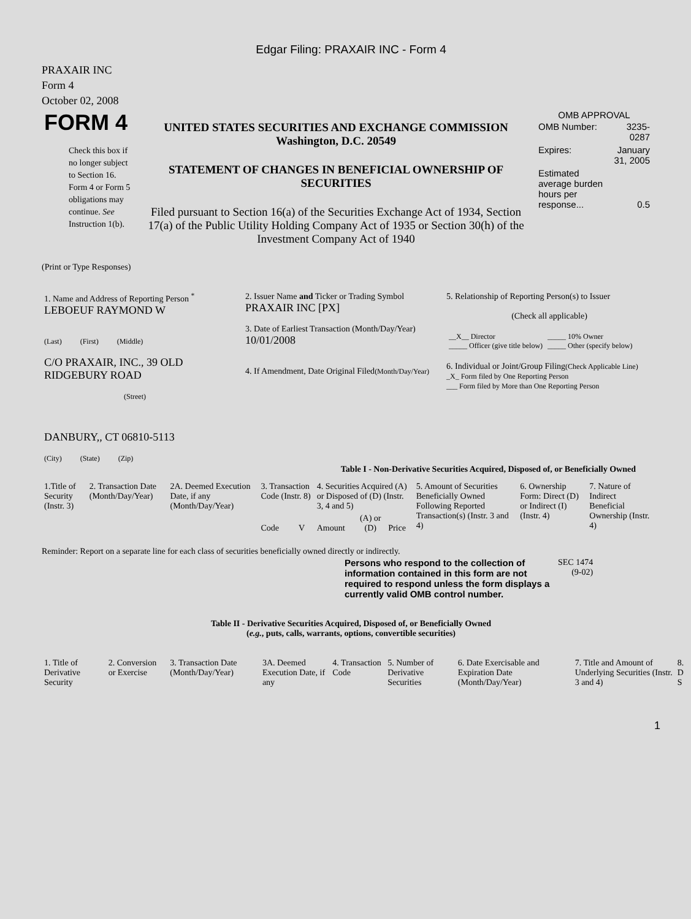Edgar Filing: PRAXAIR INC - Form 4
PRAXAIR INC
Form 4
October 02, 2008
| FORM 4 Check this box if no longer subject to Section 16. Form 4 or Form 5 obligations may continue. See Instruction 1(b). | UNITED STATES SECURITIES AND EXCHANGE COMMISSION Washington, D.C. 20549 STATEMENT OF CHANGES IN BENEFICIAL OWNERSHIP OF SECURITIES Filed pursuant to Section 16(a) of the Securities Exchange Act of 1934, Section 17(a) of the Public Utility Holding Company Act of 1935 or Section 30(h) of the Investment Company Act of 1940 | OMB APPROVAL / OMB Number: / 3235-0287 / / Expires: / January 31, 2005 / / Estimated average burden hours per response... / 0.5 / |
(Print or Type Responses)
| 1. Name and Address of Reporting Person <sup>*</sup> LEBOEUF RAYMOND W (Last) (First) (Middle) C/O PRAXAIR, INC., 39 OLD RIDGEBURY ROAD (Street) DANBURY,, CT 06810-5113 (City) (State) (Zip) | 2. Issuer Name and Ticker or Trading Symbol PRAXAIR INC [PX] 3. Date of Earliest Transaction (Month/Day/Year) 10/01/2008 4. If Amendment, Date Original Filed (Month/Day/Year) | 5. Relationship of Reporting Person(s) to Issuer (Check all applicable) / __X__ Director _____ Officer (give title below) / _____ 10% Owner _____ Other (specify below) / 6. Individual or Joint/Group Filing (Check Applicable Line) _X_ Form filed by One Reporting Person ___ Form filed by More than One Reporting Person |
Table I - Non-Derivative Securities Acquired, Disposed of, or Beneficially Owned
| 1.Title of Security (Instr. 3) | 2. Transaction Date (Month/Day/Year) | 2A. Deemed Execution Date, if any (Month/Day/Year) | 3. Transaction Code (Instr. 8) | | 4. Securities Acquired (A) or Disposed of (D) (Instr. 3, 4 and 5) | | | 5. Amount of Securities Beneficially Owned Following Reported Transaction(s) (Instr. 3 and 4) | 6. Ownership Form: Direct (D) or Indirect (I) (Instr. 4) | 7. Nature of Indirect Beneficial Ownership (Instr. 4) |
| | | | Code | V | Amount | (A) or (D) | Price | | | |
Reminder: Report on a separate line for each class of securities beneficially owned directly or indirectly.
| Persons who respond to the collection of information contained in this form are not required to respond unless the form displays a currently valid OMB control number. | SEC 1474 (9-02) |
Table II - Derivative Securities Acquired, Disposed of, or Beneficially Owned
(e.g., puts, calls, warrants, options, convertible securities)
| 1. Title of Derivative Security | 2. Conversion or Exercise | 3. Transaction Date (Month/Day/Year) | 3A. Deemed Execution Date, if any | 4. Transaction Code | 5. Number of Derivative Securities | 6. Date Exercisable and Expiration Date (Month/Day/Year) | 7. Title and Amount of Underlying Securities (Instr. 3 and 4) | 8. D S |
1